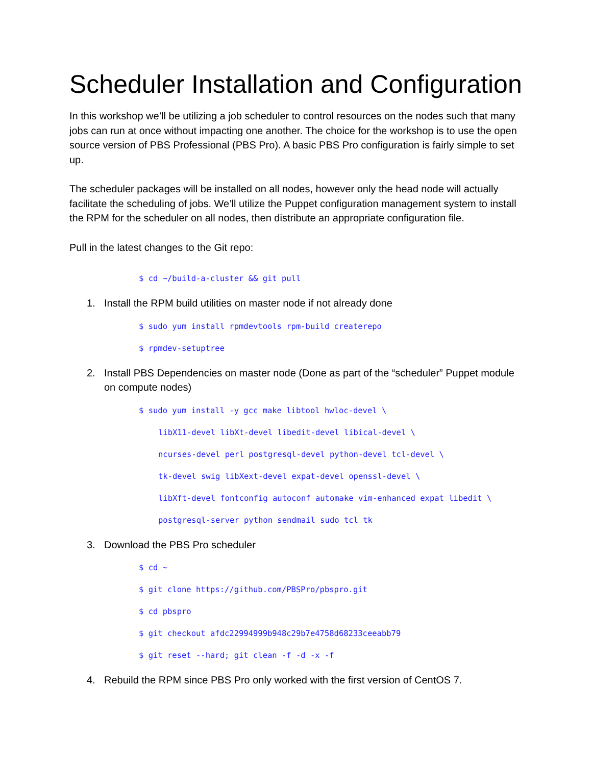Scheduler Installation and Configuration
In this workshop we’ll be utilizing a job scheduler to control resources on the nodes such that many jobs can run at once without impacting one another. The choice for the workshop is to use the open source version of PBS Professional (PBS Pro). A basic PBS Pro configuration is fairly simple to set up.
The scheduler packages will be installed on all nodes, however only the head node will actually facilitate the scheduling of jobs. We’ll utilize the Puppet configuration management system to install the RPM for the scheduler on all nodes, then distribute an appropriate configuration file.
Pull in the latest changes to the Git repo:
$ cd ~/build-a-cluster && git pull
1. Install the RPM build utilities on master node if not already done
$ sudo yum install rpmdevtools rpm-build createrepo
$ rpmdev-setuptree
2. Install PBS Dependencies on master node (Done as part of the “scheduler” Puppet module on compute nodes)
$ sudo yum install -y gcc make libtool hwloc-devel \
libX11-devel libXt-devel libedit-devel libical-devel \
ncurses-devel perl postgresql-devel python-devel tcl-devel \
tk-devel swig libXext-devel expat-devel openssl-devel \
libXft-devel fontconfig autoconf automake vim-enhanced expat libedit \
postgresql-server python sendmail sudo tcl tk
3. Download the PBS Pro scheduler
$ cd ~
$ git clone https://github.com/PBSPro/pbspro.git
$ cd pbspro
$ git checkout afdc22994999b948c29b7e4758d68233ceeabb79
$ git reset --hard; git clean -f -d -x -f
4. Rebuild the RPM since PBS Pro only worked with the first version of CentOS 7.